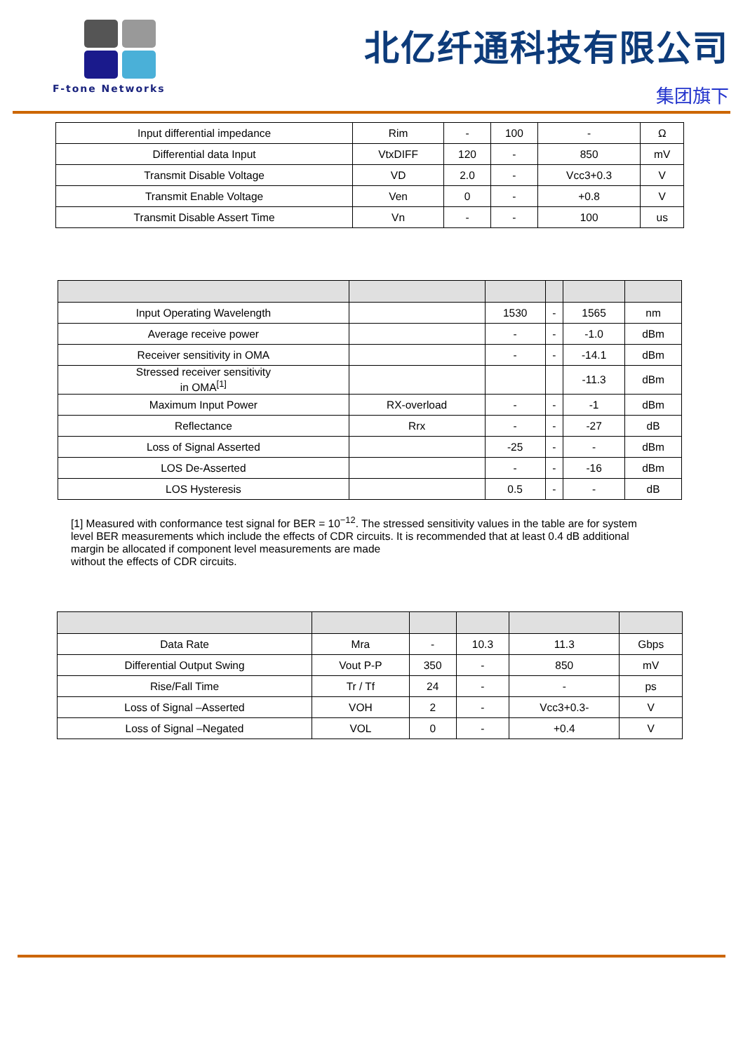F-tone Networks
北亿纤通科技有限公司
集团旗下
| Input differential impedance | Rim | - | 100 | - | Ω |
| Differential data Input | VtxDIFF | 120 | - | 850 | mV |
| Transmit Disable Voltage | VD | 2.0 | - | Vcc3+0.3 | V |
| Transmit Enable Voltage | Ven | 0 | - | +0.8 | V |
| Transmit Disable Assert Time | Vn | - | - | 100 | us |
| Input Operating Wavelength | | 1530 | - | 1565 | nm |
| Average receive power | | - | - | -1.0 | dBm |
| Receiver sensitivity in OMA | | - | - | -14.1 | dBm |
| Stressed receiver sensitivity in OMA<sup>[1]</sup> | | | | -11.3 | dBm |
| Maximum Input Power | RX-overload | - | - | -1 | dBm |
| Reflectance | Rrx | - | - | -27 | dB |
| Loss of Signal Asserted | | -25 | - | - | dBm |
| LOS De-Asserted | | - | - | -16 | dBm |
| LOS Hysteresis | | 0.5 | - | - | dB |
[1] Measured with conformance test signal for BER = 10<sup>−12</sup>. The stressed sensitivity values in the table are for system level BER measurements which include the effects of CDR circuits. It is recommended that at least 0.4 dB additional margin be allocated if component level measurements are made
without the effects of CDR circuits.
| Data Rate | Mra | - | 10.3 | 11.3 | Gbps |
| Differential Output Swing | Vout P-P | 350 | - | 850 | mV |
| Rise/Fall Time | Tr / Tf | 24 | - | - | ps |
| Loss of Signal –Asserted | VOH | 2 | - | Vcc3+0.3- | V |
| Loss of Signal –Negated | VOL | 0 | - | +0.4 | V |